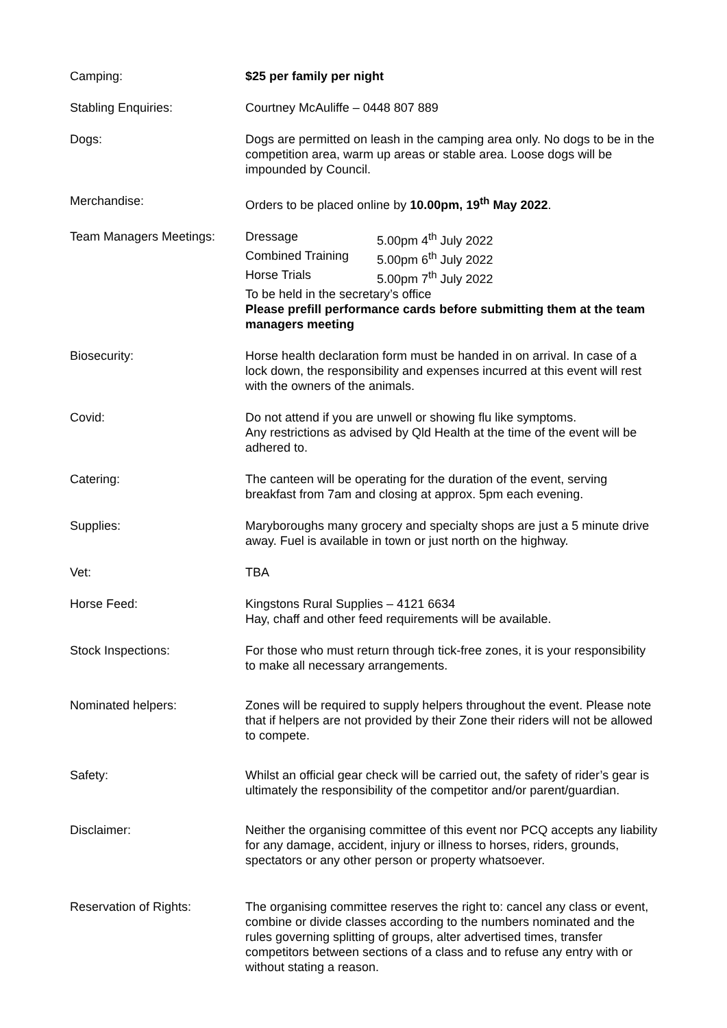Camping: $25 per family per night
Stabling Enquiries: Courtney McAuliffe – 0448 807 889
Dogs: Dogs are permitted on leash in the camping area only. No dogs to be in the competition area, warm up areas or stable area. Loose dogs will be impounded by Council.
Merchandise: Orders to be placed online by 10.00pm, 19<sup>th</sup> May 2022.
Team Managers Meetings: Dressage 5.00pm 4<sup>th</sup> July 2022
Combined Training 5.00pm 6<sup>th</sup> July 2022
Horse Trials 5.00pm 7<sup>th</sup> July 2022
To be held in the secretary’s office
Please prefill performance cards before submitting them at the team managers meeting
Biosecurity: Horse health declaration form must be handed in on arrival. In case of a lock down, the responsibility and expenses incurred at this event will rest with the owners of the animals.
Covid: Do not attend if you are unwell or showing flu like symptoms.
Any restrictions as advised by Qld Health at the time of the event will be adhered to.
Catering: The canteen will be operating for the duration of the event, serving breakfast from 7am and closing at approx. 5pm each evening.
Supplies: Maryboroughs many grocery and specialty shops are just a 5 minute drive away. Fuel is available in town or just north on the highway.
Vet: TBA
Horse Feed: Kingstons Rural Supplies – 4121 6634
Hay, chaff and other feed requirements will be available.
Stock Inspections: For those who must return through tick-free zones, it is your responsibility to make all necessary arrangements.
Nominated helpers: Zones will be required to supply helpers throughout the event. Please note that if helpers are not provided by their Zone their riders will not be allowed to compete.
Safety: Whilst an official gear check will be carried out, the safety of rider’s gear is ultimately the responsibility of the competitor and/or parent/guardian.
Disclaimer: Neither the organising committee of this event nor PCQ accepts any liability for any damage, accident, injury or illness to horses, riders, grounds, spectators or any other person or property whatsoever.
Reservation of Rights: The organising committee reserves the right to: cancel any class or event, combine or divide classes according to the numbers nominated and the rules governing splitting of groups, alter advertised times, transfer competitors between sections of a class and to refuse any entry with or without stating a reason.